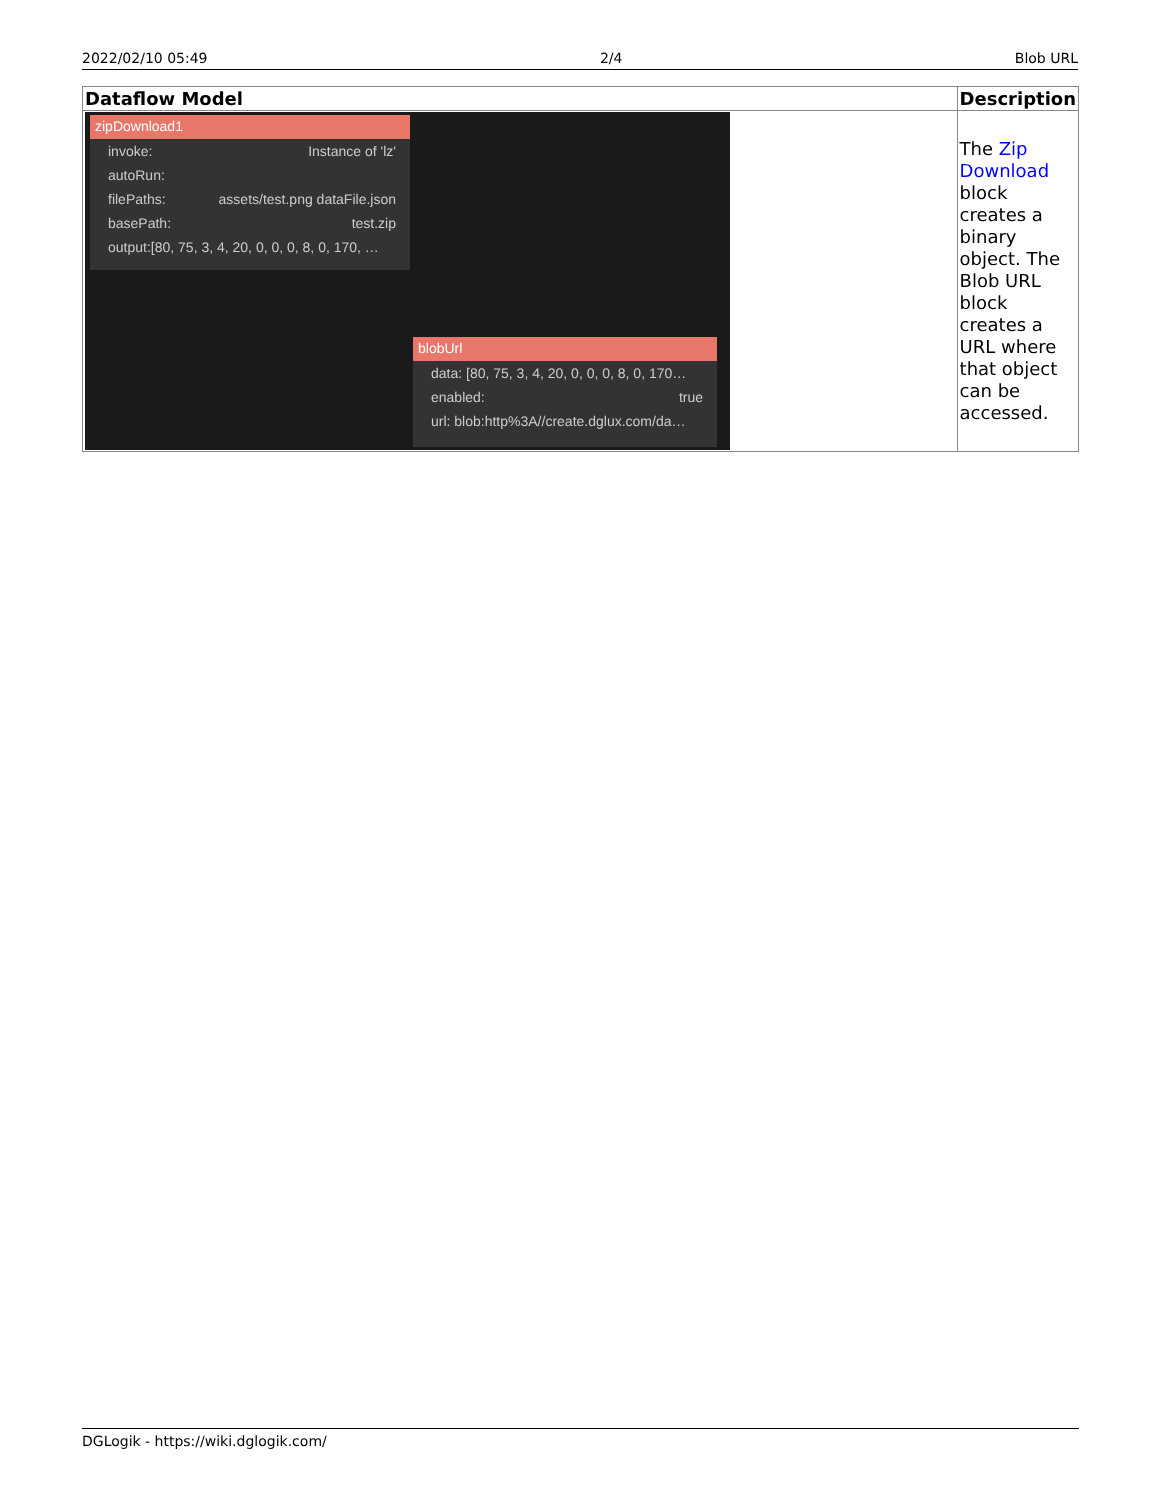2022/02/10 05:49 2/4 Blob URL
| Dataflow Model | Description |
| --- | --- |
| zipDownload1 invoke: Instance of 'lz' autoRun: filePaths: assets/test.png dataFile.json basePath: test.zip output:[80, 75, 3, 4, 20, 0, 0, 0, 8, 0, 170, … blobUrl data: [80, 75, 3, 4, 20, 0, 0, 0, 8, 0, 170… enabled: true url: blob:http%3A//create.dglux.com/da… | The Zip Download block creates a binary object. The Blob URL block creates a URL where that object can be accessed. |
DGLogik - https://wiki.dglogik.com/